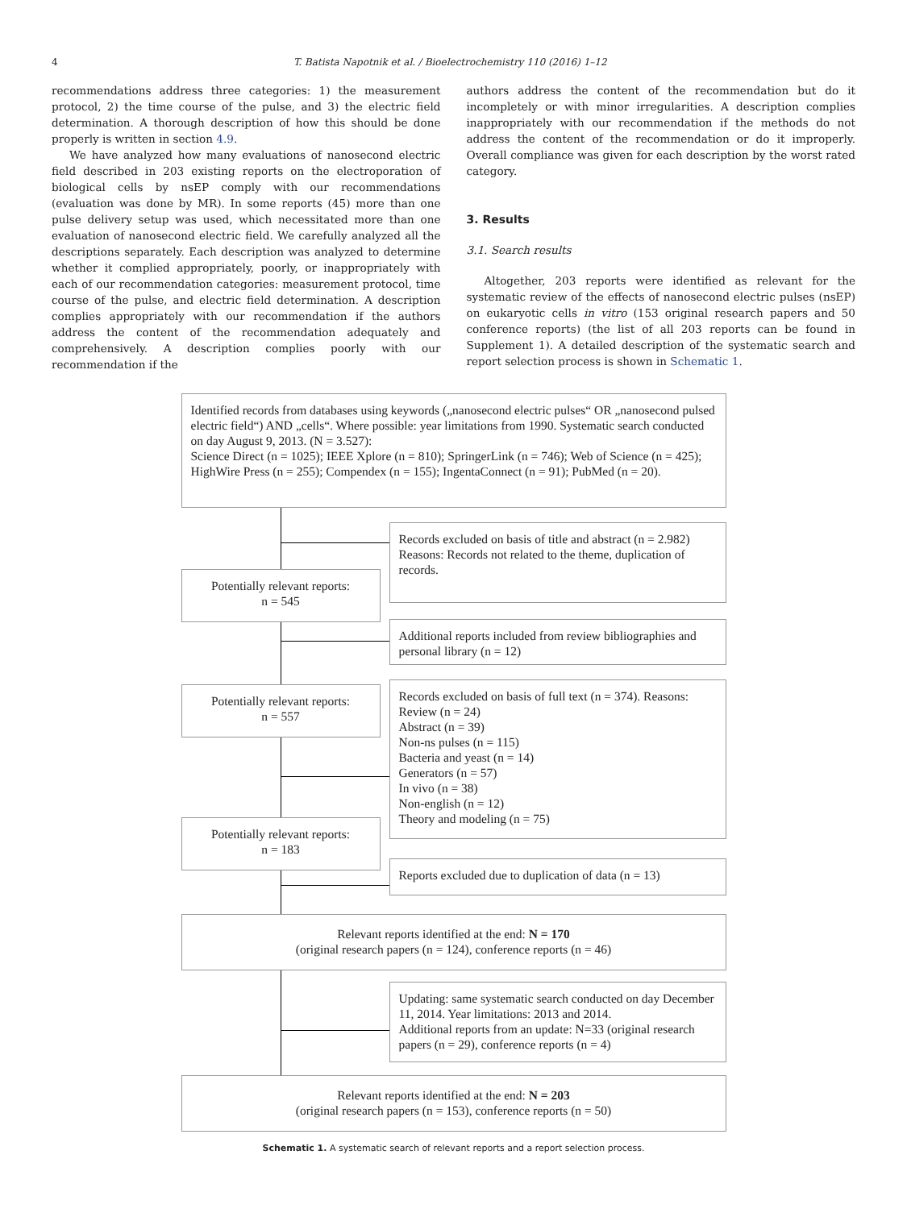4 T. Batista Napotnik et al. / Bioelectrochemistry 110 (2016) 1–12
recommendations address three categories: 1) the measurement protocol, 2) the time course of the pulse, and 3) the electric field determination. A thorough description of how this should be done properly is written in section 4.9.
We have analyzed how many evaluations of nanosecond electric field described in 203 existing reports on the electroporation of biological cells by nsEP comply with our recommendations (evaluation was done by MR). In some reports (45) more than one pulse delivery setup was used, which necessitated more than one evaluation of nanosecond electric field. We carefully analyzed all the descriptions separately. Each description was analyzed to determine whether it complied appropriately, poorly, or inappropriately with each of our recommendation categories: measurement protocol, time course of the pulse, and electric field determination. A description complies appropriately with our recommendation if the authors address the content of the recommendation adequately and comprehensively. A description complies poorly with our recommendation if the
authors address the content of the recommendation but do it incompletely or with minor irregularities. A description complies inappropriately with our recommendation if the methods do not address the content of the recommendation or do it improperly. Overall compliance was given for each description by the worst rated category.
3. Results
3.1. Search results
Altogether, 203 reports were identified as relevant for the systematic review of the effects of nanosecond electric pulses (nsEP) on eukaryotic cells in vitro (153 original research papers and 50 conference reports) (the list of all 203 reports can be found in Supplement 1). A detailed description of the systematic search and report selection process is shown in Schematic 1.
Identified records from databases using keywords („nanosecond electric pulses“ OR „nanosecond pulsed electric field“) AND „cells“. Where possible: year limitations from 1990. Systematic search conducted on day August 9, 2013. (N = 3.527):
Science Direct (n = 1025); IEEE Xplore (n = 810); SpringerLink (n = 746); Web of Science (n = 425); HighWire Press (n = 255); Compendex (n = 155); IngentaConnect (n = 91); PubMed (n = 20).
Records excluded on basis of title and abstract (n = 2.982)
Reasons: Records not related to the theme, duplication of records.
Potentially relevant reports:
n = 545
Additional reports included from review bibliographies and personal library (n = 12)
Potentially relevant reports:
n = 557
Records excluded on basis of full text (n = 374). Reasons:
Review (n = 24)
Abstract (n = 39)
Non-ns pulses (n = 115)
Bacteria and yeast (n = 14)
Generators (n = 57)
In vivo (n = 38)
Non-english (n = 12)
Theory and modeling (n = 75)
Potentially relevant reports:
n = 183
Reports excluded due to duplication of data (n = 13)
Relevant reports identified at the end: N = 170
(original research papers (n = 124), conference reports (n = 46)
Updating: same systematic search conducted on day December 11, 2014. Year limitations: 2013 and 2014.
Additional reports from an update: N=33 (original research papers (n = 29), conference reports (n = 4)
Relevant reports identified at the end: N = 203
(original research papers (n = 153), conference reports (n = 50)
Schematic 1. A systematic search of relevant reports and a report selection process.